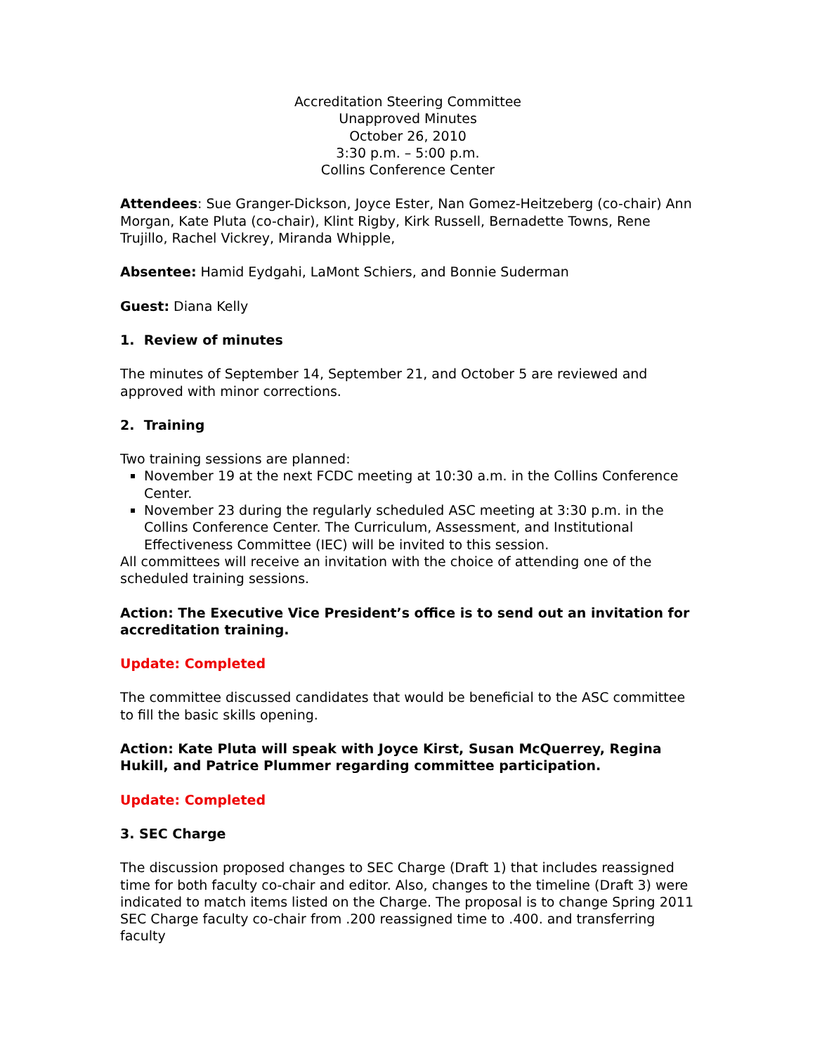Accreditation Steering Committee
Unapproved Minutes
October 26, 2010
3:30 p.m. – 5:00 p.m.
Collins Conference Center
Attendees: Sue Granger-Dickson, Joyce Ester, Nan Gomez-Heitzeberg (co-chair) Ann Morgan, Kate Pluta (co-chair), Klint Rigby, Kirk Russell, Bernadette Towns, Rene Trujillo, Rachel Vickrey, Miranda Whipple,
Absentee: Hamid Eydgahi, LaMont Schiers, and Bonnie Suderman
Guest: Diana Kelly
1. Review of minutes
The minutes of September 14, September 21, and October 5 are reviewed and approved with minor corrections.
2. Training
Two training sessions are planned:
November 19 at the next FCDC meeting at 10:30 a.m. in the Collins Conference Center.
November 23 during the regularly scheduled ASC meeting at 3:30 p.m. in the Collins Conference Center. The Curriculum, Assessment, and Institutional Effectiveness Committee (IEC) will be invited to this session.
All committees will receive an invitation with the choice of attending one of the scheduled training sessions.
Action: The Executive Vice President’s office is to send out an invitation for accreditation training.
Update: Completed
The committee discussed candidates that would be beneficial to the ASC committee to fill the basic skills opening.
Action: Kate Pluta will speak with Joyce Kirst, Susan McQuerrey, Regina Hukill, and Patrice Plummer regarding committee participation.
Update: Completed
3. SEC Charge
The discussion proposed changes to SEC Charge (Draft 1) that includes reassigned time for both faculty co-chair and editor. Also, changes to the timeline (Draft 3) were indicated to match items listed on the Charge. The proposal is to change Spring 2011 SEC Charge faculty co-chair from .200 reassigned time to .400. and transferring faculty